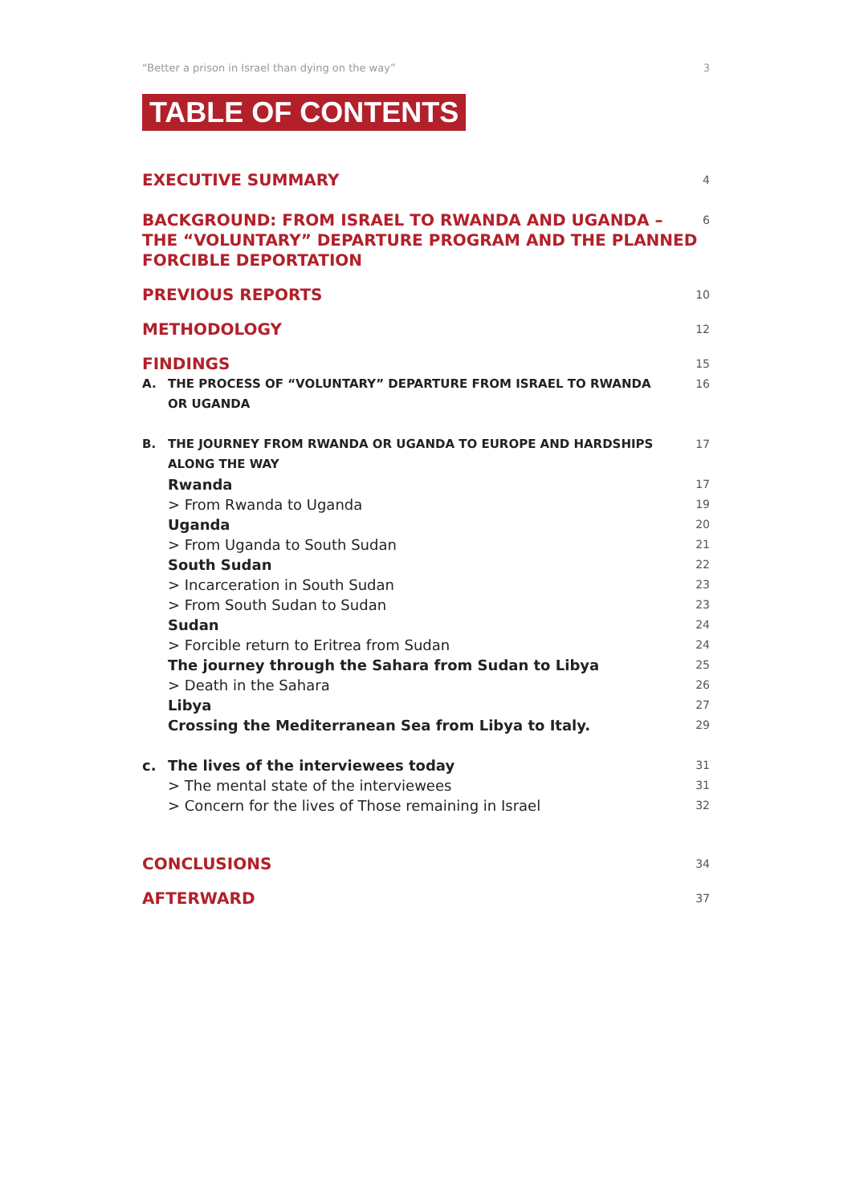“Better a prison in Israel than dying on the way” 3
TABLE OF CONTENTS
EXECUTIVE SUMMARY
4
BACKGROUND: FROM ISRAEL TO RWANDA AND UGANDA –
THE “VOLUNTARY” DEPARTURE PROGRAM AND THE PLANNED
FORCIBLE DEPORTATION
6
PREVIOUS REPORTS
10
METHODOLOGY
12
FINDINGS
15
A. THE PROCESS OF “VOLUNTARY” DEPARTURE FROM ISRAEL TO RWANDA
OR UGANDA
16
B. THE JOURNEY FROM RWANDA OR UGANDA TO EUROPE AND HARDSHIPS
ALONG THE WAY
17
Rwanda
17
> From Rwanda to Uganda
19
Uganda
20
> From Uganda to South Sudan
21
South Sudan
22
> Incarceration in South Sudan
23
> From South Sudan to Sudan
23
Sudan
24
> Forcible return to Eritrea from Sudan
24
The journey through the Sahara from Sudan to Libya
25
> Death in the Sahara
26
Libya
27
Crossing the Mediterranean Sea from Libya to Italy.
29
c. The lives of the interviewees today
31
> The mental state of the interviewees
31
> Concern for the lives of Those remaining in Israel
32
CONCLUSIONS
34
AFTERWARD
37